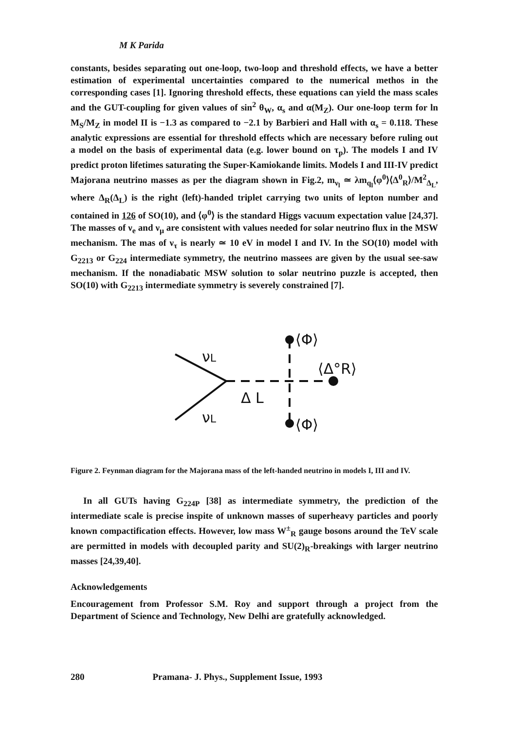M K Parida
constants, besides separating out one-loop, two-loop and threshold effects, we have a better estimation of experimental uncertainties compared to the numerical methos in the corresponding cases [1]. Ignoring threshold effects, these equations can yield the mass scales and the GUT-coupling for given values of sin<sup>2</sup> θ<sub>W</sub>, α<sub>s</sub> and α(M<sub>Z</sub>). Our one-loop term for ln M<sub>S</sub>/M<sub>Z</sub> in model II is −1.3 as compared to −2.1 by Barbieri and Hall with α<sub>s</sub> = 0.118. These analytic expressions are essential for threshold effects which are necessary before ruling out a model on the basis of experimental data (e.g. lower bound on τ<sub>p</sub>). The models I and IV predict proton lifetimes saturating the Super-Kamiokande limits. Models I and III-IV predict Majorana neutrino masses as per the diagram shown in Fig.2, m<sub>ν<sub>l</sub></sub> ≃ λm<sub>q<sub>l</sub></sub>⟨φ<sup>0</sup>⟩⟨Δ<sup>0</sup><sub>R</sub>⟩/M<sup>2</sup><sub>Δ<sub>L</sub></sub>, where Δ<sub>R</sub>(Δ<sub>L</sub>) is the right (left)-handed triplet carrying two units of lepton number and contained in 126 of SO(10), and ⟨φ<sup>0</sup>⟩ is the standard Higgs vacuum expectation value [24,37]. The masses of ν<sub>e</sub> and ν<sub>μ</sub> are consistent with values needed for solar neutrino flux in the MSW mechanism. The mas of ν<sub>τ</sub> is nearly ≃ 10 eV in model I and IV. In the SO(10) model with G<sub>2213</sub> or G<sub>224</sub> intermediate symmetry, the neutrino massees are given by the usual see-saw mechanism. If the nonadiabatic MSW solution to solar neutrino puzzle is accepted, then SO(10) with G<sub>2213</sub> intermediate symmetry is severely constrained [7].
νL
νL
Δ L
⟨Φ⟩
⟨Δ°R⟩
⟨Φ⟩
Figure 2. Feynman diagram for the Majorana mass of the left-handed neutrino in models I, III and IV.
In all GUTs having G<sub>224P</sub> [38] as intermediate symmetry, the prediction of the intermediate scale is precise inspite of unknown masses of superheavy particles and poorly known compactification effects. However, low mass W<sup>±</sup><sub>R</sub> gauge bosons around the TeV scale are permitted in models with decoupled parity and SU(2)<sub>R</sub>-breakings with larger neutrino masses [24,39,40].
Acknowledgements
Encouragement from Professor S.M. Roy and support through a project from the Department of Science and Technology, New Delhi are gratefully acknowledged.
280 Pramana- J. Phys., Supplement Issue, 1993